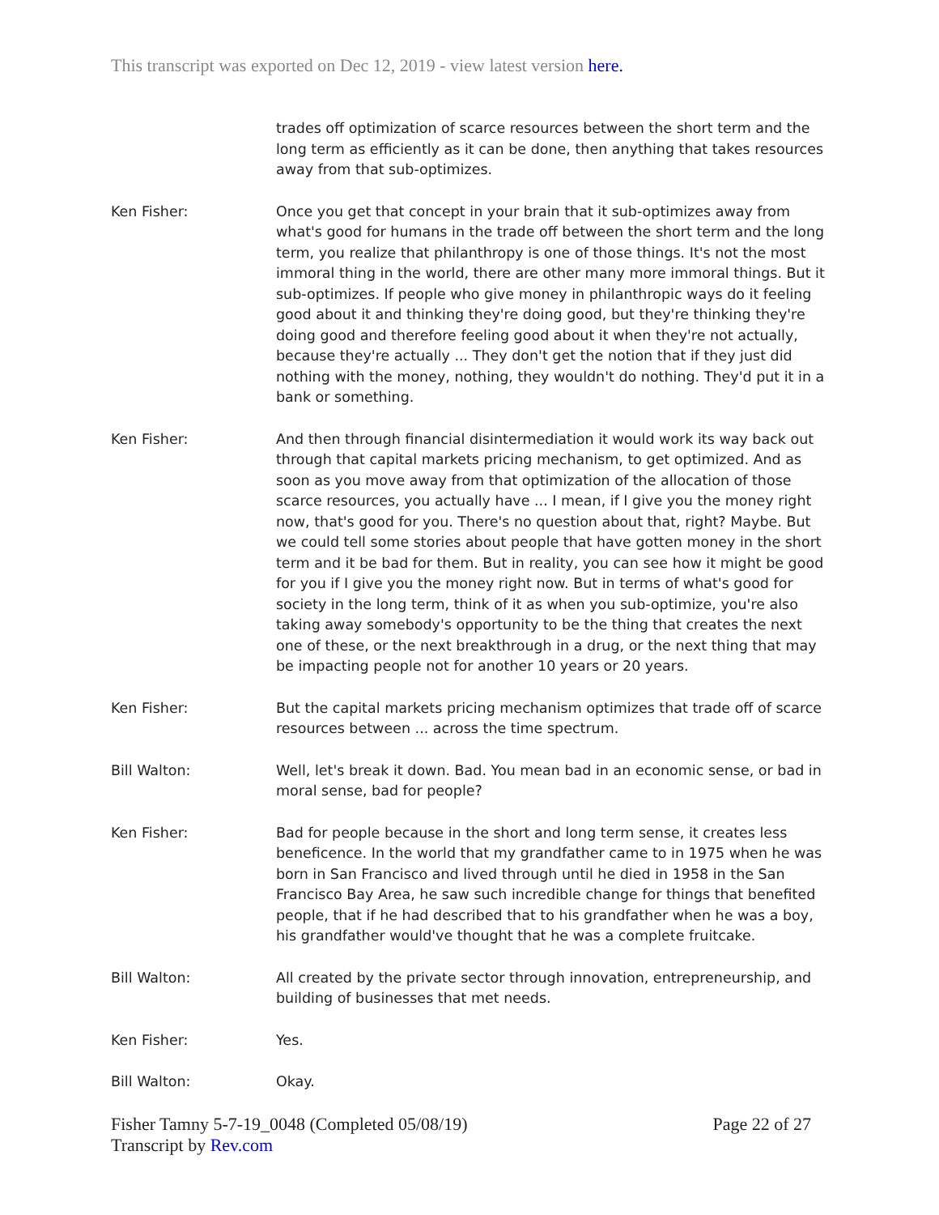This transcript was exported on Dec 12, 2019 - view latest version here.
trades off optimization of scarce resources between the short term and the long term as efficiently as it can be done, then anything that takes resources away from that sub-optimizes.
Ken Fisher: Once you get that concept in your brain that it sub-optimizes away from what's good for humans in the trade off between the short term and the long term, you realize that philanthropy is one of those things. It's not the most immoral thing in the world, there are other many more immoral things. But it sub-optimizes. If people who give money in philanthropic ways do it feeling good about it and thinking they're doing good, but they're thinking they're doing good and therefore feeling good about it when they're not actually, because they're actually ... They don't get the notion that if they just did nothing with the money, nothing, they wouldn't do nothing. They'd put it in a bank or something.
Ken Fisher: And then through financial disintermediation it would work its way back out through that capital markets pricing mechanism, to get optimized. And as soon as you move away from that optimization of the allocation of those scarce resources, you actually have ... I mean, if I give you the money right now, that's good for you. There's no question about that, right? Maybe. But we could tell some stories about people that have gotten money in the short term and it be bad for them. But in reality, you can see how it might be good for you if I give you the money right now. But in terms of what's good for society in the long term, think of it as when you sub-optimize, you're also taking away somebody's opportunity to be the thing that creates the next one of these, or the next breakthrough in a drug, or the next thing that may be impacting people not for another 10 years or 20 years.
Ken Fisher: But the capital markets pricing mechanism optimizes that trade off of scarce resources between ... across the time spectrum.
Bill Walton: Well, let's break it down. Bad. You mean bad in an economic sense, or bad in moral sense, bad for people?
Ken Fisher: Bad for people because in the short and long term sense, it creates less beneficence. In the world that my grandfather came to in 1975 when he was born in San Francisco and lived through until he died in 1958 in the San Francisco Bay Area, he saw such incredible change for things that benefited people, that if he had described that to his grandfather when he was a boy, his grandfather would've thought that he was a complete fruitcake.
Bill Walton: All created by the private sector through innovation, entrepreneurship, and building of businesses that met needs.
Ken Fisher: Yes.
Bill Walton: Okay.
Fisher Tamny 5-7-19_0048 (Completed 05/08/19)
Transcript by Rev.com
Page 22 of 27